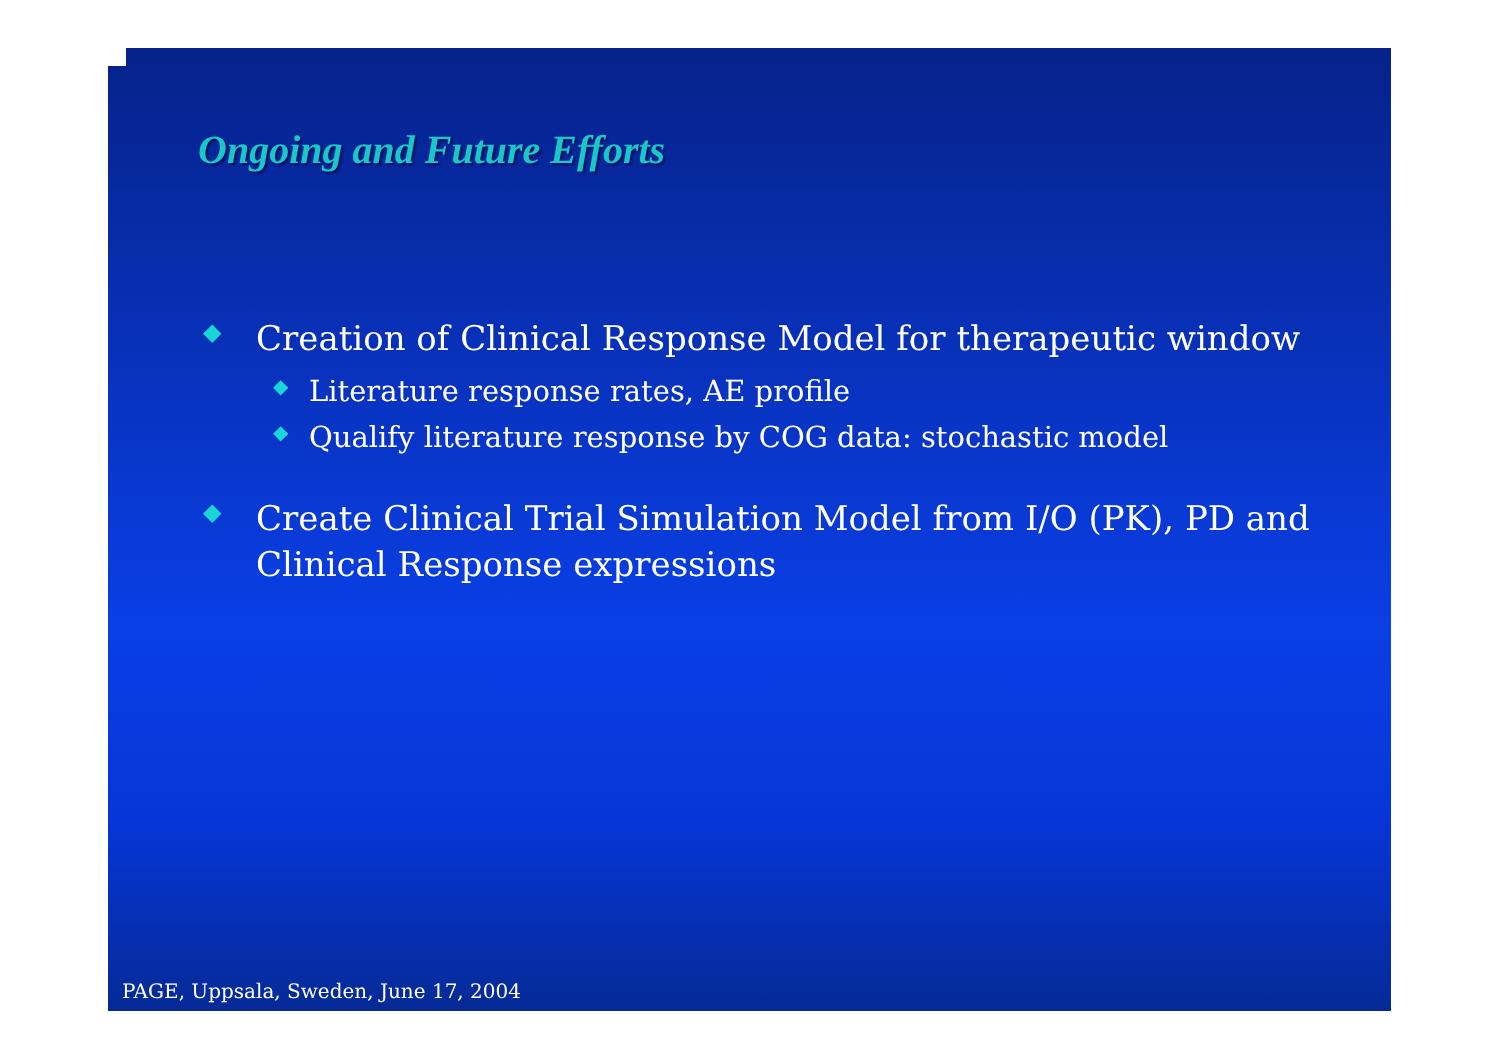Ongoing and Future Efforts
◆ Creation of Clinical Response Model for therapeutic window
◆ Literature response rates, AE profile
◆ Qualify literature response by COG data: stochastic model
◆ Create Clinical Trial Simulation Model from I/O (PK), PD and Clinical Response expressions
PAGE, Uppsala, Sweden, June 17, 2004